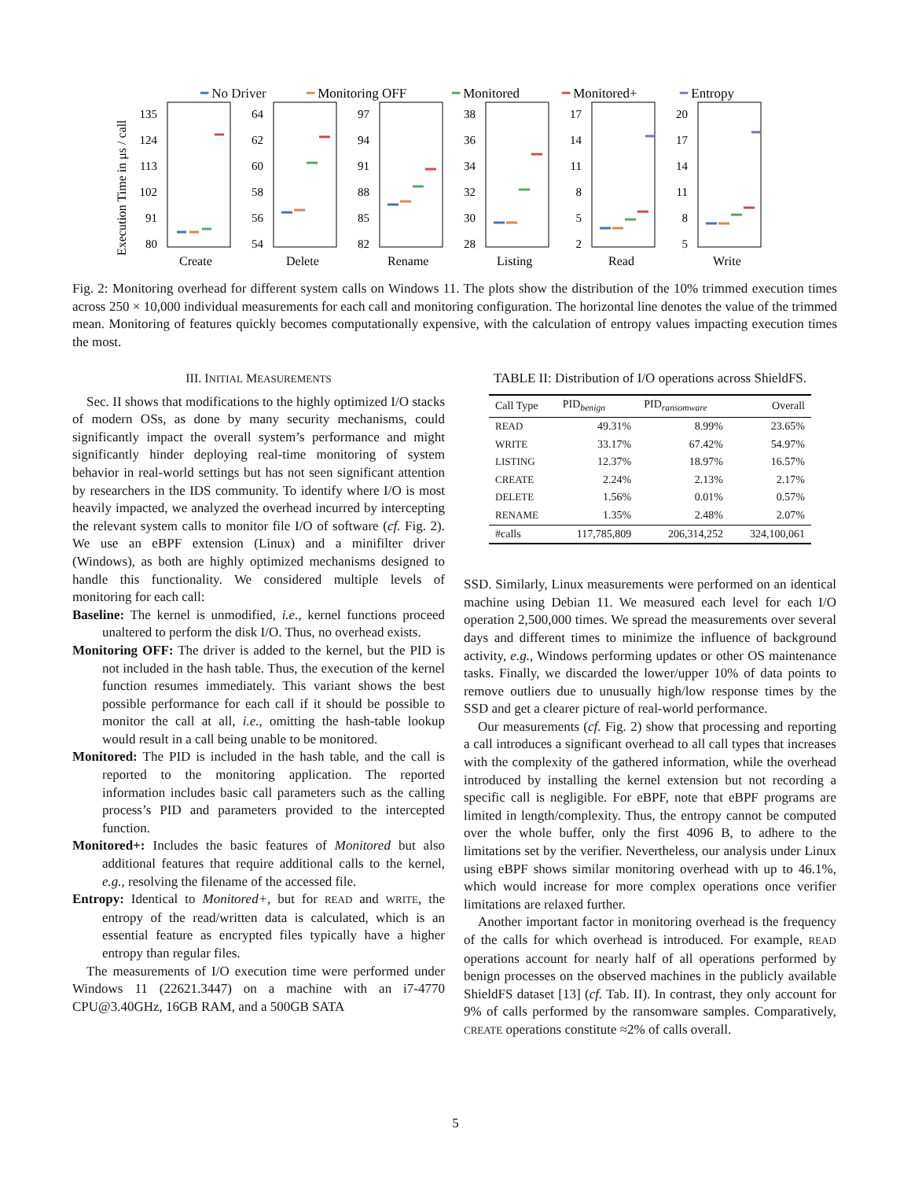━ No Driver
━ Monitoring OFF
━ Monitored
━ Monitored+
━ Entropy
Execution Time in μs / call
Create
Delete
Rename
Listing
Read
Write
135
124
113
102
91
80
64
62
60
58
56
54
97
94
91
88
85
82
38
36
34
32
30
28
17
14
11
8
5
2
20
17
14
11
8
5
Fig. 2: Monitoring overhead for different system calls on Windows 11. The plots show the distribution of the 10% trimmed execution times across 250 × 10,000 individual measurements for each call and monitoring configuration. The horizontal line denotes the value of the trimmed mean. Monitoring of features quickly becomes computationally expensive, with the calculation of entropy values impacting execution times the most.
III. INITIAL MEASUREMENTS
Sec. II shows that modifications to the highly optimized I/O stacks of modern OSs, as done by many security mechanisms, could significantly impact the overall system’s performance and might significantly hinder deploying real-time monitoring of system behavior in real-world settings but has not seen significant attention by researchers in the IDS community. To identify where I/O is most heavily impacted, we analyzed the overhead incurred by intercepting the relevant system calls to monitor file I/O of software (cf. Fig. 2). We use an eBPF extension (Linux) and a minifilter driver (Windows), as both are highly optimized mechanisms designed to handle this functionality. We considered multiple levels of monitoring for each call:
Baseline: The kernel is unmodified, i.e., kernel functions proceed unaltered to perform the disk I/O. Thus, no overhead exists.
Monitoring OFF: The driver is added to the kernel, but the PID is not included in the hash table. Thus, the execution of the kernel function resumes immediately. This variant shows the best possible performance for each call if it should be possible to monitor the call at all, i.e., omitting the hash-table lookup would result in a call being unable to be monitored.
Monitored: The PID is included in the hash table, and the call is reported to the monitoring application. The reported information includes basic call parameters such as the calling process’s PID and parameters provided to the intercepted function.
Monitored+: Includes the basic features of Monitored but also additional features that require additional calls to the kernel, e.g., resolving the filename of the accessed file.
Entropy: Identical to Monitored+, but for READ and WRITE, the entropy of the read/written data is calculated, which is an essential feature as encrypted files typically have a higher entropy than regular files.
The measurements of I/O execution time were performed under Windows 11 (22621.3447) on a machine with an i7-4770 CPU@3.40GHz, 16GB RAM, and a 500GB SATA
TABLE II: Distribution of I/O operations across ShieldFS.
| Call Type | PID<sub>benign</sub> | PID<sub>ransomware</sub> | Overall |
| --- | --- | --- | --- |
| READ | 49.31% | 8.99% | 23.65% |
| WRITE | 33.17% | 67.42% | 54.97% |
| LISTING | 12.37% | 18.97% | 16.57% |
| CREATE | 2.24% | 2.13% | 2.17% |
| DELETE | 1.56% | 0.01% | 0.57% |
| RENAME | 1.35% | 2.48% | 2.07% |
| #calls | 117,785,809 | 206,314,252 | 324,100,061 |
SSD. Similarly, Linux measurements were performed on an identical machine using Debian 11. We measured each level for each I/O operation 2,500,000 times. We spread the measurements over several days and different times to minimize the influence of background activity, e.g., Windows performing updates or other OS maintenance tasks. Finally, we discarded the lower/upper 10% of data points to remove outliers due to unusually high/low response times by the SSD and get a clearer picture of real-world performance.
Our measurements (cf. Fig. 2) show that processing and reporting a call introduces a significant overhead to all call types that increases with the complexity of the gathered information, while the overhead introduced by installing the kernel extension but not recording a specific call is negligible. For eBPF, note that eBPF programs are limited in length/complexity. Thus, the entropy cannot be computed over the whole buffer, only the first 4096 B, to adhere to the limitations set by the verifier. Nevertheless, our analysis under Linux using eBPF shows similar monitoring overhead with up to 46.1%, which would increase for more complex operations once verifier limitations are relaxed further.
Another important factor in monitoring overhead is the frequency of the calls for which overhead is introduced. For example, READ operations account for nearly half of all operations performed by benign processes on the observed machines in the publicly available ShieldFS dataset [13] (cf. Tab. II). In contrast, they only account for 9% of calls performed by the ransomware samples. Comparatively, CREATE operations constitute ≈2% of calls overall.
5